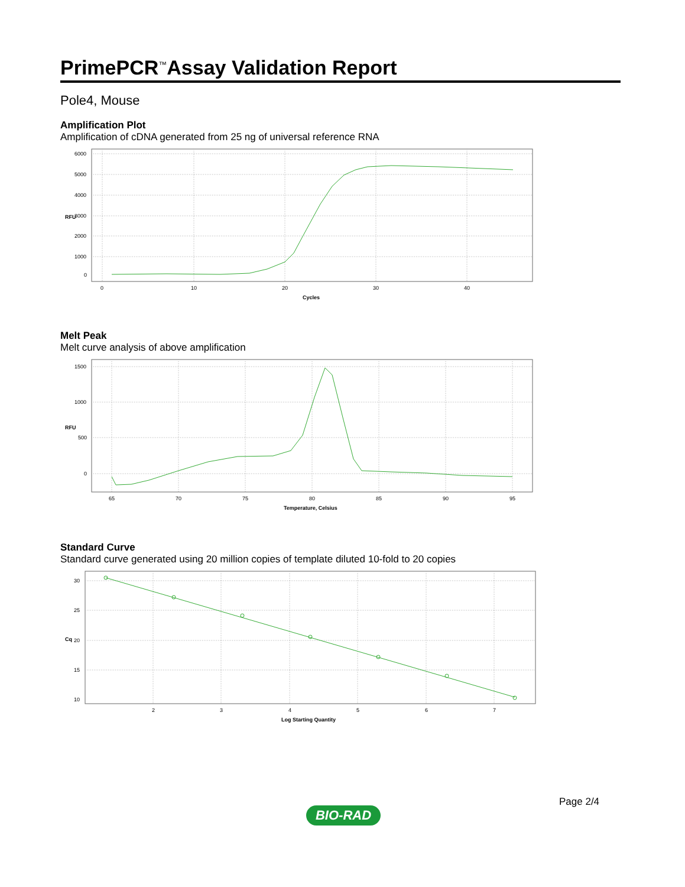PrimePCR<sup>™</sup>Assay Validation Report
Pole4, Mouse
Amplification Plot
Amplification of cDNA generated from 25 ng of universal reference RNA
6000
5000
4000
3000
2000
1000
0
0
10
20
30
40
Cycles
RFU
Melt Peak
Melt curve analysis of above amplification
1500
1000
500
0
65
70
75
80
85
90
95
Temperature, Celsius
RFU
Standard Curve
Standard curve generated using 20 million copies of template diluted 10-fold to 20 copies
30
25
20
15
10
2
3
4
5
6
7
Log Starting Quantity
Cq
Page 2/4
BIO-RAD